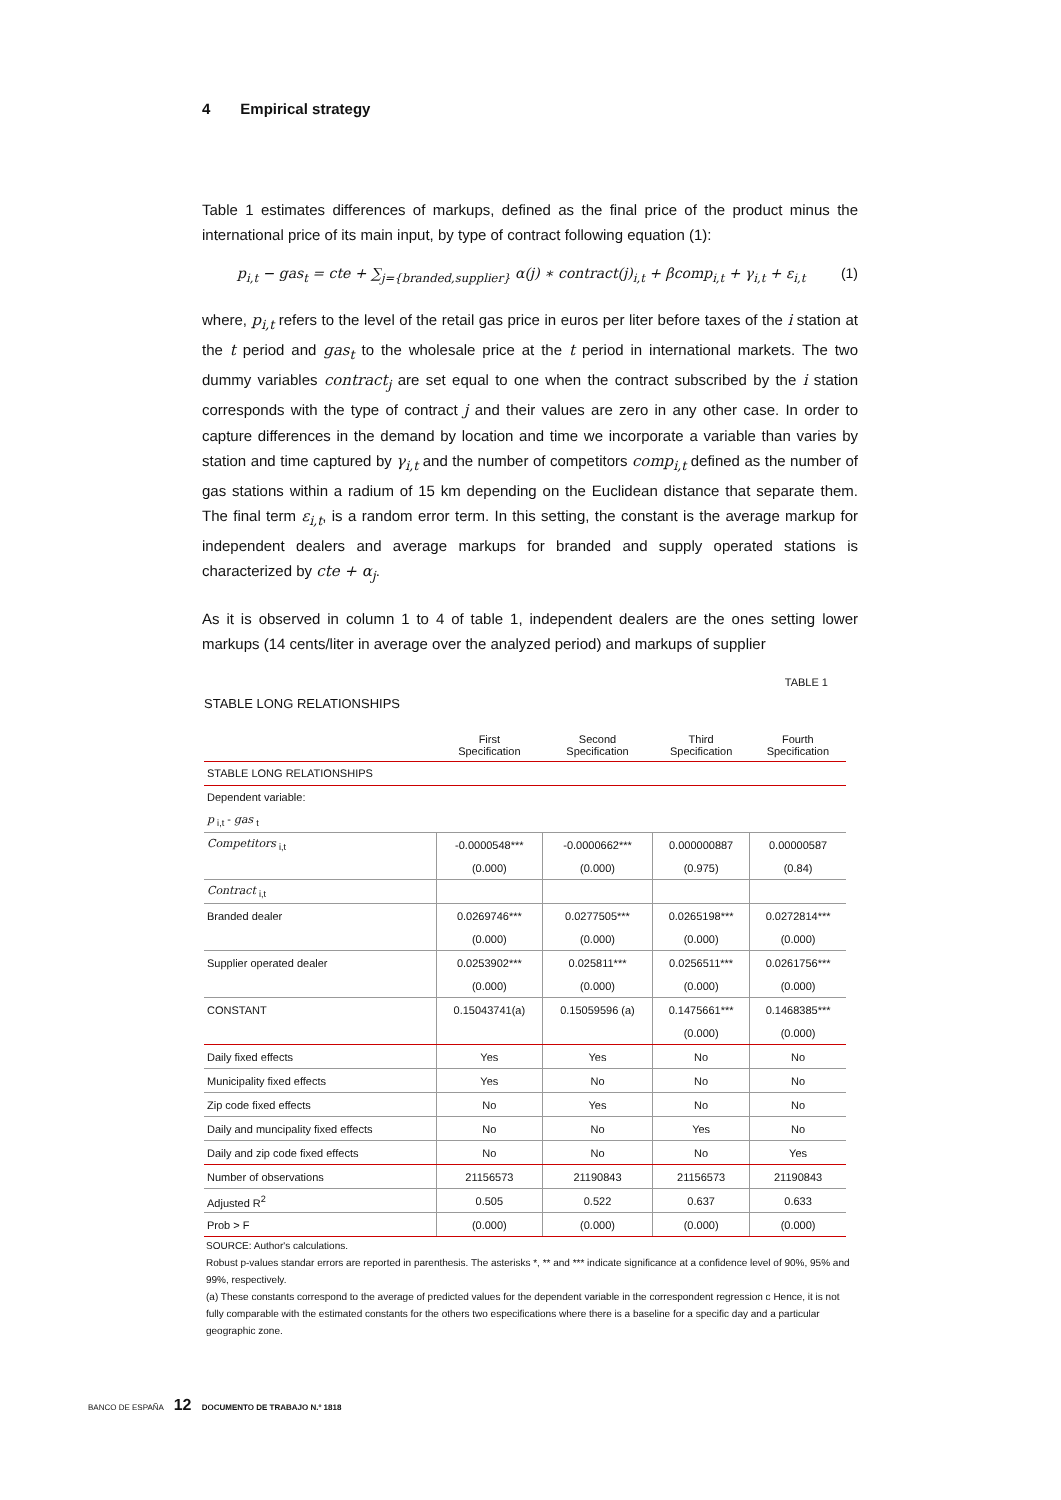4 Empirical strategy
Table 1 estimates differences of markups, defined as the final price of the product minus the international price of its main input, by type of contract following equation (1):
p<sub>i,t</sub> − gas<sub>t</sub> = cte + ∑<sub>j={branded,supplier}</sub> α(j) ∗ contract(j)<sub>i,t</sub> + βcomp<sub>i,t</sub> + γ<sub>i,t</sub> + ε<sub>i,t</sub> (1)
where, p<sub>i,t</sub> refers to the level of the retail gas price in euros per liter before taxes of the i station at the t period and gas<sub>t</sub> to the wholesale price at the t period in international markets. The two dummy variables contract<sub>j</sub> are set equal to one when the contract subscribed by the i station corresponds with the type of contract j and their values are zero in any other case. In order to capture differences in the demand by location and time we incorporate a variable than varies by station and time captured by γ<sub>i,t</sub> and the number of competitors comp<sub>i,t</sub> defined as the number of gas stations within a radium of 15 km depending on the Euclidean distance that separate them. The final term ε<sub>i,t</sub>, is a random error term. In this setting, the constant is the average markup for independent dealers and average markups for branded and supply operated stations is characterized by cte + α<sub>j</sub>.
As it is observed in column 1 to 4 of table 1, independent dealers are the ones setting lower markups (14 cents/liter in average over the analyzed period) and markups of supplier
TABLE 1
STABLE LONG RELATIONSHIPS
| | First Specification | Second Specification | Third Specification | Fourth Specification |
| --- | --- | --- | --- | --- |
| STABLE LONG RELATIONSHIPS | | | | |
| Dependent variable: | | | | |
| p <sub>i,t</sub> - gas <sub>t</sub> | | | | |
| Competitors <sub>i,t</sub> | -0.0000548*** | -0.0000662*** | 0.000000887 | 0.00000587 |
| | (0.000) | (0.000) | (0.975) | (0.84) |
| Contract <sub>i,t</sub> | | | | |
| Branded dealer | 0.0269746*** | 0.0277505*** | 0.0265198*** | 0.0272814*** |
| | (0.000) | (0.000) | (0.000) | (0.000) |
| Supplier operated dealer | 0.0253902*** | 0.025811*** | 0.0256511*** | 0.0261756*** |
| | (0.000) | (0.000) | (0.000) | (0.000) |
| CONSTANT | 0.15043741(a) | 0.15059596 (a) | 0.1475661*** | 0.1468385*** |
| | | | (0.000) | (0.000) |
| Daily fixed effects | Yes | Yes | No | No |
| Municipality fixed effects | Yes | No | No | No |
| Zip code fixed effects | No | Yes | No | No |
| Daily and muncipality fixed effects | No | No | Yes | No |
| Daily and zip code fixed effects | No | No | No | Yes |
| Number of observations | 21156573 | 21190843 | 21156573 | 21190843 |
| Adjusted R<sup>2</sup> | 0.505 | 0.522 | 0.637 | 0.633 |
| Prob > F | (0.000) | (0.000) | (0.000) | (0.000) |
SOURCE: Author's calculations.
Robust p-values standar errors are reported in parenthesis. The asterisks *, ** and *** indicate significance at a confidence level of 90%, 95% and 99%, respectively.
(a) These constants correspond to the average of predicted values for the dependent variable in the correspondent regression c Hence, it is not fully comparable with the estimated constants for the others two especifications where there is a baseline for a specific day and a particular geographic zone.
BANCO DE ESPAÑA 12 DOCUMENTO DE TRABAJO N.º 1818